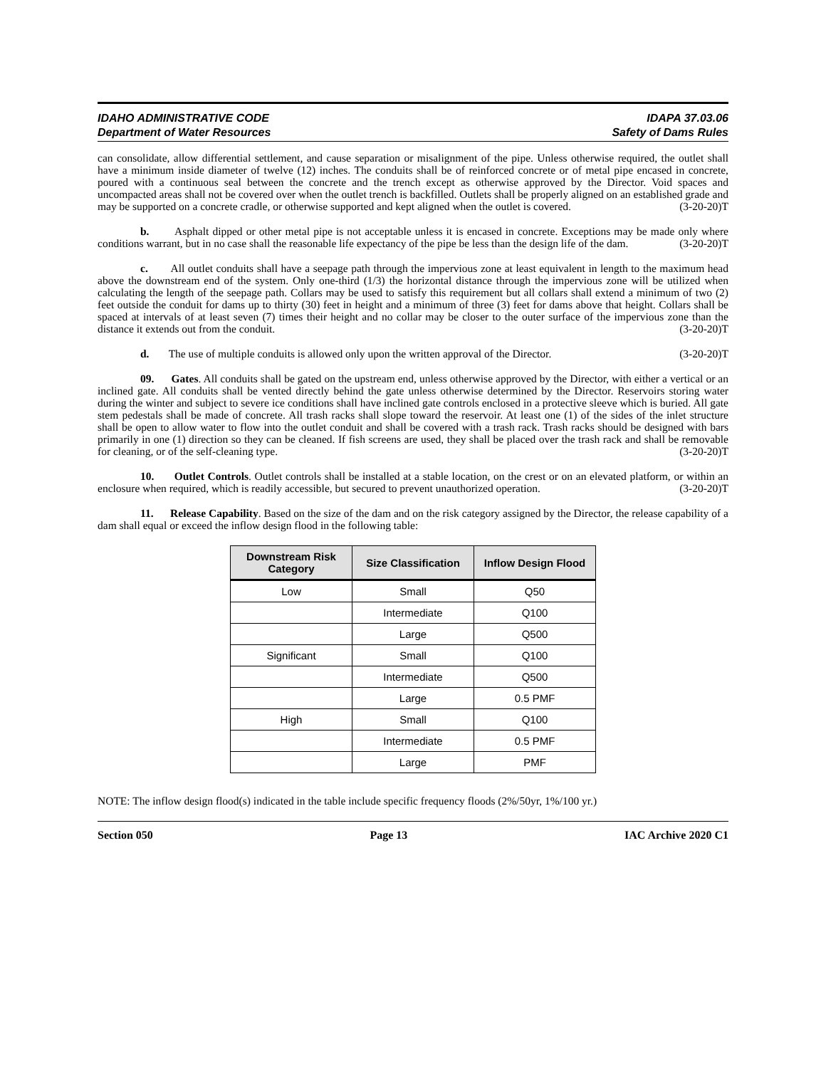IDAHO ADMINISTRATIVE CODE
Department of Water Resources
IDAPA 37.03.06
Safety of Dams Rules
can consolidate, allow differential settlement, and cause separation or misalignment of the pipe. Unless otherwise required, the outlet shall have a minimum inside diameter of twelve (12) inches. The conduits shall be of reinforced concrete or of metal pipe encased in concrete, poured with a continuous seal between the concrete and the trench except as otherwise approved by the Director. Void spaces and uncompacted areas shall not be covered over when the outlet trench is backfilled. Outlets shall be properly aligned on an established grade and may be supported on a concrete cradle, or otherwise supported and kept aligned when the outlet is covered. (3-20-20)T
b. Asphalt dipped or other metal pipe is not acceptable unless it is encased in concrete. Exceptions may be made only where conditions warrant, but in no case shall the reasonable life expectancy of the pipe be less than the design life of the dam. (3-20-20)T
c. All outlet conduits shall have a seepage path through the impervious zone at least equivalent in length to the maximum head above the downstream end of the system. Only one-third (1/3) the horizontal distance through the impervious zone will be utilized when calculating the length of the seepage path. Collars may be used to satisfy this requirement but all collars shall extend a minimum of two (2) feet outside the conduit for dams up to thirty (30) feet in height and a minimum of three (3) feet for dams above that height. Collars shall be spaced at intervals of at least seven (7) times their height and no collar may be closer to the outer surface of the impervious zone than the distance it extends out from the conduit. (3-20-20)T
d. The use of multiple conduits is allowed only upon the written approval of the Director. (3-20-20)T
09. Gates. All conduits shall be gated on the upstream end, unless otherwise approved by the Director, with either a vertical or an inclined gate. All conduits shall be vented directly behind the gate unless otherwise determined by the Director. Reservoirs storing water during the winter and subject to severe ice conditions shall have inclined gate controls enclosed in a protective sleeve which is buried. All gate stem pedestals shall be made of concrete. All trash racks shall slope toward the reservoir. At least one (1) of the sides of the inlet structure shall be open to allow water to flow into the outlet conduit and shall be covered with a trash rack. Trash racks should be designed with bars primarily in one (1) direction so they can be cleaned. If fish screens are used, they shall be placed over the trash rack and shall be removable for cleaning, or of the self-cleaning type. (3-20-20)T
10. Outlet Controls. Outlet controls shall be installed at a stable location, on the crest or on an elevated platform, or within an enclosure when required, which is readily accessible, but secured to prevent unauthorized operation. (3-20-20)T
11. Release Capability. Based on the size of the dam and on the risk category assigned by the Director, the release capability of a dam shall equal or exceed the inflow design flood in the following table:
| Downstream Risk Category | Size Classification | Inflow Design Flood |
| --- | --- | --- |
| Low | Small | Q50 |
| | Intermediate | Q100 |
| | Large | Q500 |
| Significant | Small | Q100 |
| | Intermediate | Q500 |
| | Large | 0.5 PMF |
| High | Small | Q100 |
| | Intermediate | 0.5 PMF |
| | Large | PMF |
NOTE: The inflow design flood(s) indicated in the table include specific frequency floods (2%/50yr, 1%/100 yr.)
Section 050 Page 13 IAC Archive 2020 C1